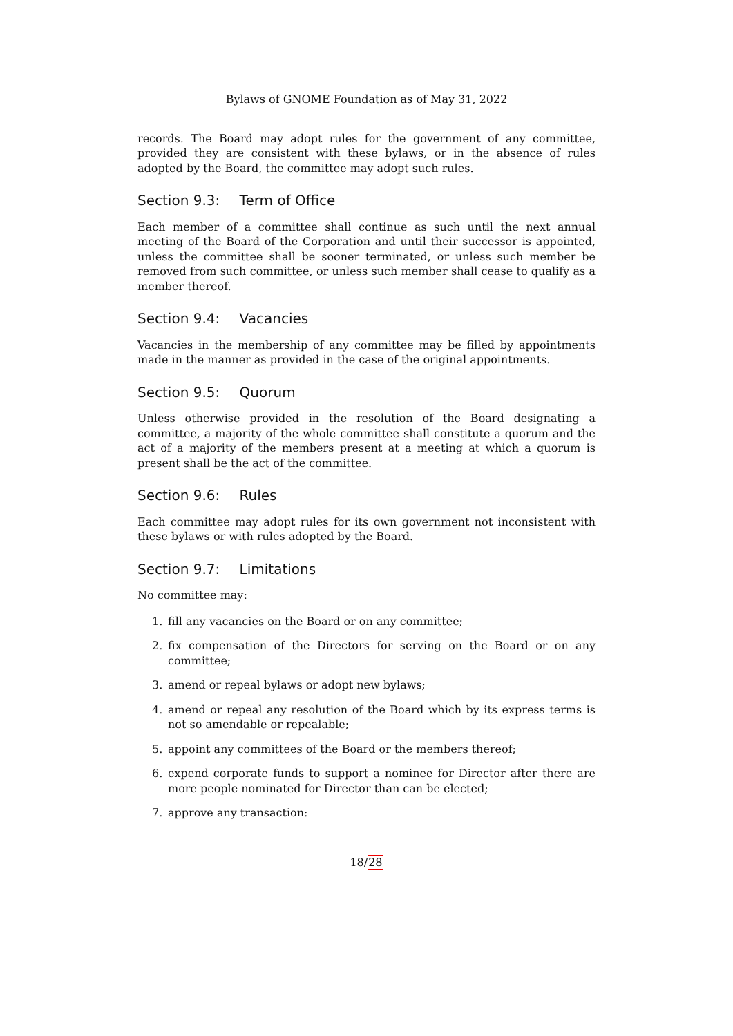Bylaws of GNOME Foundation as of May 31, 2022
records. The Board may adopt rules for the government of any committee, provided they are consistent with these bylaws, or in the absence of rules adopted by the Board, the committee may adopt such rules.
Section 9.3: Term of Office
Each member of a committee shall continue as such until the next annual meeting of the Board of the Corporation and until their successor is appointed, unless the committee shall be sooner terminated, or unless such member be removed from such committee, or unless such member shall cease to qualify as a member thereof.
Section 9.4: Vacancies
Vacancies in the membership of any committee may be filled by appointments made in the manner as provided in the case of the original appointments.
Section 9.5: Quorum
Unless otherwise provided in the resolution of the Board designating a committee, a majority of the whole committee shall constitute a quorum and the act of a majority of the members present at a meeting at which a quorum is present shall be the act of the committee.
Section 9.6: Rules
Each committee may adopt rules for its own government not inconsistent with these bylaws or with rules adopted by the Board.
Section 9.7: Limitations
No committee may:
1. fill any vacancies on the Board or on any committee;
2. fix compensation of the Directors for serving on the Board or on any committee;
3. amend or repeal bylaws or adopt new bylaws;
4. amend or repeal any resolution of the Board which by its express terms is not so amendable or repealable;
5. appoint any committees of the Board or the members thereof;
6. expend corporate funds to support a nominee for Director after there are more people nominated for Director than can be elected;
7. approve any transaction:
18/28